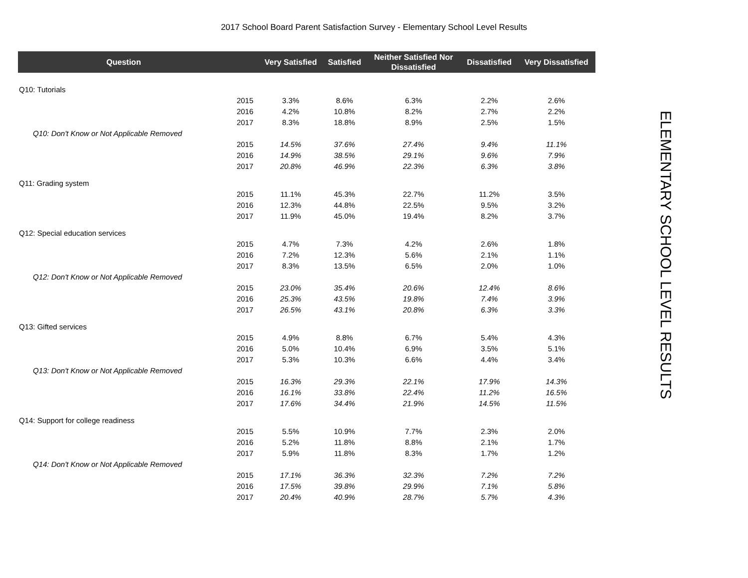2017 School Board Parent Satisfaction Survey - Elementary School Level Results
ELEMENTARY SCHOOL LEVEL RESULTS
| Question | | Very Satisfied | Satisfied | Neither Satisfied Nor Dissatisfied | Dissatisfied | Very Dissatisfied |
| --- | --- | --- | --- | --- | --- | --- |
| Q10: Tutorials | | | | | | |
| | 2015 | 3.3% | 8.6% | 6.3% | 2.2% | 2.6% |
| | 2016 | 4.2% | 10.8% | 8.2% | 2.7% | 2.2% |
| | 2017 | 8.3% | 18.8% | 8.9% | 2.5% | 1.5% |
| Q10: Don't Know or Not Applicable Removed | | | | | | |
| | 2015 | 14.5% | 37.6% | 27.4% | 9.4% | 11.1% |
| | 2016 | 14.9% | 38.5% | 29.1% | 9.6% | 7.9% |
| | 2017 | 20.8% | 46.9% | 22.3% | 6.3% | 3.8% |
| Q11: Grading system | | | | | | |
| | 2015 | 11.1% | 45.3% | 22.7% | 11.2% | 3.5% |
| | 2016 | 12.3% | 44.8% | 22.5% | 9.5% | 3.2% |
| | 2017 | 11.9% | 45.0% | 19.4% | 8.2% | 3.7% |
| Q12: Special education services | | | | | | |
| | 2015 | 4.7% | 7.3% | 4.2% | 2.6% | 1.8% |
| | 2016 | 7.2% | 12.3% | 5.6% | 2.1% | 1.1% |
| | 2017 | 8.3% | 13.5% | 6.5% | 2.0% | 1.0% |
| Q12: Don't Know or Not Applicable Removed | | | | | | |
| | 2015 | 23.0% | 35.4% | 20.6% | 12.4% | 8.6% |
| | 2016 | 25.3% | 43.5% | 19.8% | 7.4% | 3.9% |
| | 2017 | 26.5% | 43.1% | 20.8% | 6.3% | 3.3% |
| Q13: Gifted services | | | | | | |
| | 2015 | 4.9% | 8.8% | 6.7% | 5.4% | 4.3% |
| | 2016 | 5.0% | 10.4% | 6.9% | 3.5% | 5.1% |
| | 2017 | 5.3% | 10.3% | 6.6% | 4.4% | 3.4% |
| Q13: Don't Know or Not Applicable Removed | | | | | | |
| | 2015 | 16.3% | 29.3% | 22.1% | 17.9% | 14.3% |
| | 2016 | 16.1% | 33.8% | 22.4% | 11.2% | 16.5% |
| | 2017 | 17.6% | 34.4% | 21.9% | 14.5% | 11.5% |
| Q14: Support for college readiness | | | | | | |
| | 2015 | 5.5% | 10.9% | 7.7% | 2.3% | 2.0% |
| | 2016 | 5.2% | 11.8% | 8.8% | 2.1% | 1.7% |
| | 2017 | 5.9% | 11.8% | 8.3% | 1.7% | 1.2% |
| Q14: Don't Know or Not Applicable Removed | | | | | | |
| | 2015 | 17.1% | 36.3% | 32.3% | 7.2% | 7.2% |
| | 2016 | 17.5% | 39.8% | 29.9% | 7.1% | 5.8% |
| | 2017 | 20.4% | 40.9% | 28.7% | 5.7% | 4.3% |